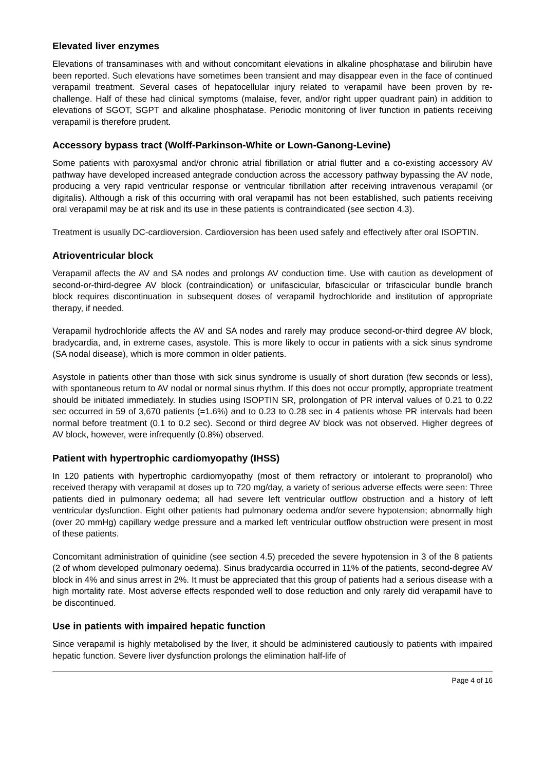Elevated liver enzymes
Elevations of transaminases with and without concomitant elevations in alkaline phosphatase and bilirubin have been reported. Such elevations have sometimes been transient and may disappear even in the face of continued verapamil treatment. Several cases of hepatocellular injury related to verapamil have been proven by re-challenge. Half of these had clinical symptoms (malaise, fever, and/or right upper quadrant pain) in addition to elevations of SGOT, SGPT and alkaline phosphatase. Periodic monitoring of liver function in patients receiving verapamil is therefore prudent.
Accessory bypass tract (Wolff-Parkinson-White or Lown-Ganong-Levine)
Some patients with paroxysmal and/or chronic atrial fibrillation or atrial flutter and a co-existing accessory AV pathway have developed increased antegrade conduction across the accessory pathway bypassing the AV node, producing a very rapid ventricular response or ventricular fibrillation after receiving intravenous verapamil (or digitalis). Although a risk of this occurring with oral verapamil has not been established, such patients receiving oral verapamil may be at risk and its use in these patients is contraindicated (see section 4.3).
Treatment is usually DC-cardioversion. Cardioversion has been used safely and effectively after oral ISOPTIN.
Atrioventricular block
Verapamil affects the AV and SA nodes and prolongs AV conduction time. Use with caution as development of second-or-third-degree AV block (contraindication) or unifascicular, bifascicular or trifascicular bundle branch block requires discontinuation in subsequent doses of verapamil hydrochloride and institution of appropriate therapy, if needed.
Verapamil hydrochloride affects the AV and SA nodes and rarely may produce second-or-third degree AV block, bradycardia, and, in extreme cases, asystole. This is more likely to occur in patients with a sick sinus syndrome (SA nodal disease), which is more common in older patients.
Asystole in patients other than those with sick sinus syndrome is usually of short duration (few seconds or less), with spontaneous return to AV nodal or normal sinus rhythm. If this does not occur promptly, appropriate treatment should be initiated immediately. In studies using ISOPTIN SR, prolongation of PR interval values of 0.21 to 0.22 sec occurred in 59 of 3,670 patients (=1.6%) and to 0.23 to 0.28 sec in 4 patients whose PR intervals had been normal before treatment (0.1 to 0.2 sec). Second or third degree AV block was not observed. Higher degrees of AV block, however, were infrequently (0.8%) observed.
Patient with hypertrophic cardiomyopathy (IHSS)
In 120 patients with hypertrophic cardiomyopathy (most of them refractory or intolerant to propranolol) who received therapy with verapamil at doses up to 720 mg/day, a variety of serious adverse effects were seen: Three patients died in pulmonary oedema; all had severe left ventricular outflow obstruction and a history of left ventricular dysfunction. Eight other patients had pulmonary oedema and/or severe hypotension; abnormally high (over 20 mmHg) capillary wedge pressure and a marked left ventricular outflow obstruction were present in most of these patients.
Concomitant administration of quinidine (see section 4.5) preceded the severe hypotension in 3 of the 8 patients (2 of whom developed pulmonary oedema). Sinus bradycardia occurred in 11% of the patients, second-degree AV block in 4% and sinus arrest in 2%. It must be appreciated that this group of patients had a serious disease with a high mortality rate. Most adverse effects responded well to dose reduction and only rarely did verapamil have to be discontinued.
Use in patients with impaired hepatic function
Since verapamil is highly metabolised by the liver, it should be administered cautiously to patients with impaired hepatic function. Severe liver dysfunction prolongs the elimination half-life of
Page 4 of 16